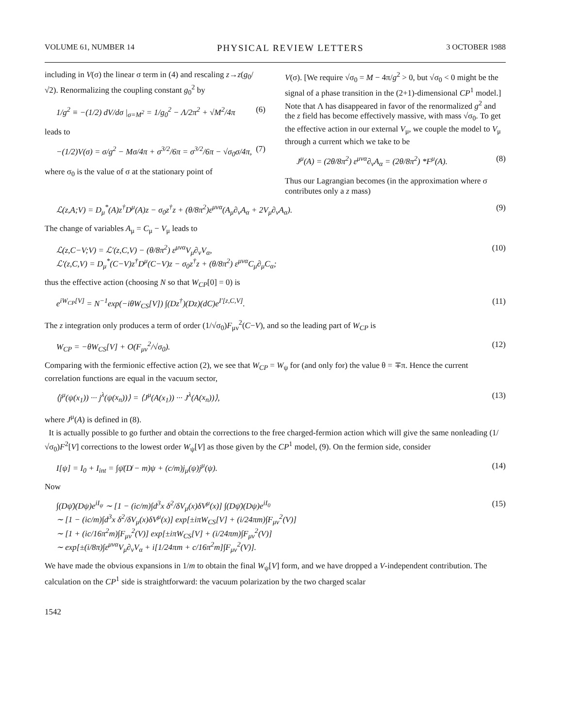VOLUME 61, NUMBER 14 PHYSICAL REVIEW LETTERS 3 OCTOBER 1988
including in V(σ) the linear σ term in (4) and rescaling z→z(g<sub>0</sub>/√2). Renormalizing the coupling constant g<sub>0</sub><sup>2</sup> by
1/g<sup>2</sup> ≡ −(1/2) dV/dσ |<sub>σ=M<sup>2</sup></sub> = 1/g<sub>0</sub><sup>2</sup> − Λ/2π<sup>2</sup> + √M<sup>2</sup>/4π (6)
leads to
−(1/2)V(σ) = σ/g<sup>2</sup> − Mσ/4π + σ<sup>3/2</sup>/6π = σ<sup>3/2</sup>/6π − √σ<sub>0</sub>σ/4π, (7)
where σ<sub>0</sub> is the value of σ at the stationary point of
V(σ). [We require √σ<sub>0</sub> = M − 4π/g<sup>2</sup> > 0, but √σ<sub>0</sub> < 0 might be the signal of a phase transition in the (2+1)-dimensional CP<sup>1</sup> model.] Note that Λ has disappeared in favor of the renormalized g<sup>2</sup> and the z field has become effectively massive, with mass √σ<sub>0</sub>. To get the effective action in our external V<sub>μ</sub>, we couple the model to V<sub>μ</sub> through a current which we take to be
J<sup>μ</sup>(A) = (2θ/8π<sup>2</sup>) ε<sup>μνα</sup>∂<sub>ν</sub>A<sub>α</sub> = (2θ/8π<sup>2</sup>) *F<sup>μ</sup>(A). (8)
Thus our Lagrangian becomes (in the approximation where σ contributes only a z mass)
ℒ(z,A;V) = D<sub>μ</sub><sup>*</sup>(A)z<sup>†</sup>D<sup>μ</sup>(A)z − σ<sub>0</sub>z<sup>†</sup>z + (θ/8π<sup>2</sup>)ε<sup>μνα</sup>(A<sub>μ</sub>∂<sub>ν</sub>A<sub>α</sub> + 2V<sub>μ</sub>∂<sub>ν</sub>A<sub>α</sub>). (9)
The change of variables A<sub>μ</sub> = C<sub>μ</sub> − V<sub>μ</sub> leads to
ℒ(z,C−V;V) = ℒ′(z,C,V) − (θ/8π<sup>2</sup>) ε<sup>μνα</sup>V<sub>μ</sub>∂<sub>ν</sub>V<sub>α</sub>,
ℒ′(z,C,V) = D<sub>μ</sub><sup>*</sup>(C−V)z<sup>†</sup>D<sup>μ</sup>(C−V)z − σ<sub>0</sub>z<sup>†</sup>z + (θ/8π<sup>2</sup>) ε<sup>μνα</sup>C<sub>μ</sub>∂<sub>μ</sub>C<sub>α</sub>; (10)
thus the effective action (choosing N so that W<sub>CP</sub>[0] = 0) is
e<sup>iW<sub>CP</sub>[V]</sup> = N<sup>−1</sup>exp(−iθW<sub>CS</sub>[V]) ∫(Dz<sup>†</sup>)(Dz)(dC)e<sup>I′[z,C,V]</sup>. (11)
The z integration only produces a term of order (1/√σ<sub>0</sub>)F<sub>μν</sub><sup>2</sup>(C−V), and so the leading part of W<sub>CP</sub> is
W<sub>CP</sub> = −θW<sub>CS</sub>[V] + O(F<sub>μν</sub><sup>2</sup>/√σ<sub>0</sub>). (12)
Comparing with the fermionic effective action (2), we see that W<sub>CP</sub> = W<sub>ψ</sub> for (and only for) the value θ = ∓π. Hence the current correlation functions are equal in the vacuum sector,
⟨j<sup>μ</sup>(ψ(x<sub>1</sub>)) ··· j<sup>λ</sup>(ψ(x<sub>n</sub>))⟩ = ⟨J<sup>μ</sup>(A(x<sub>1</sub>)) ··· J<sup>λ</sup>(A(x<sub>n</sub>))⟩, (13)
where J<sup>μ</sup>(A) is defined in (8).
It is actually possible to go further and obtain the corrections to the free charged-fermion action which will give the same nonleading (1/√σ<sub>0</sub>)F<sup>2</sup>[V] corrections to the lowest order W<sub>ψ</sub>[V] as those given by the CP<sup>1</sup> model, (9). On the fermion side, consider
I[ψ] = I<sub>0</sub> + I<sub>int</sub> = ∫ψ̄(D̸ − m)ψ + (c/m)j<sub>μ</sub>(ψ)j<sup>μ</sup>(ψ). (14)
Now
∫(Dψ̄)(Dψ)e<sup>iI<sub>ψ</sub></sup> ∼ [1 − (ic/m)∫d<sup>3</sup>x δ<sup>2</sup>/δV<sub>μ</sub>(x)δV<sup>μ</sup>(x)] ∫(Dψ̄)(Dψ)e<sup>iI<sub>0</sub></sup>
∼ [1 − (ic/m)∫d<sup>3</sup>x δ<sup>2</sup>/δV<sub>μ</sub>(x)δV<sup>μ</sup>(x)] exp[±iπW<sub>CS</sub>[V] + (i/24πm)∫F<sub>μν</sub><sup>2</sup>(V)]
∼ [1 + (ic/16π<sup>2</sup>m)∫F<sub>μν</sub><sup>2</sup>(V)] exp[±iπW<sub>CS</sub>[V] + (i/24πm)∫F<sub>μν</sub><sup>2</sup>(V)]
∼ exp[±(i/8π)∫ε<sup>μνα</sup>V<sub>μ</sub>∂<sub>ν</sub>V<sub>α</sub> + i[1/24πm + c/16π<sup>2</sup>m]∫F<sub>μν</sub><sup>2</sup>(V)]. (15)
We have made the obvious expansions in 1/m to obtain the final W<sub>ψ</sub>[V] form, and we have dropped a V-independent contribution. The calculation on the CP<sup>1</sup> side is straightforward: the vacuum polarization by the two charged scalar
1542